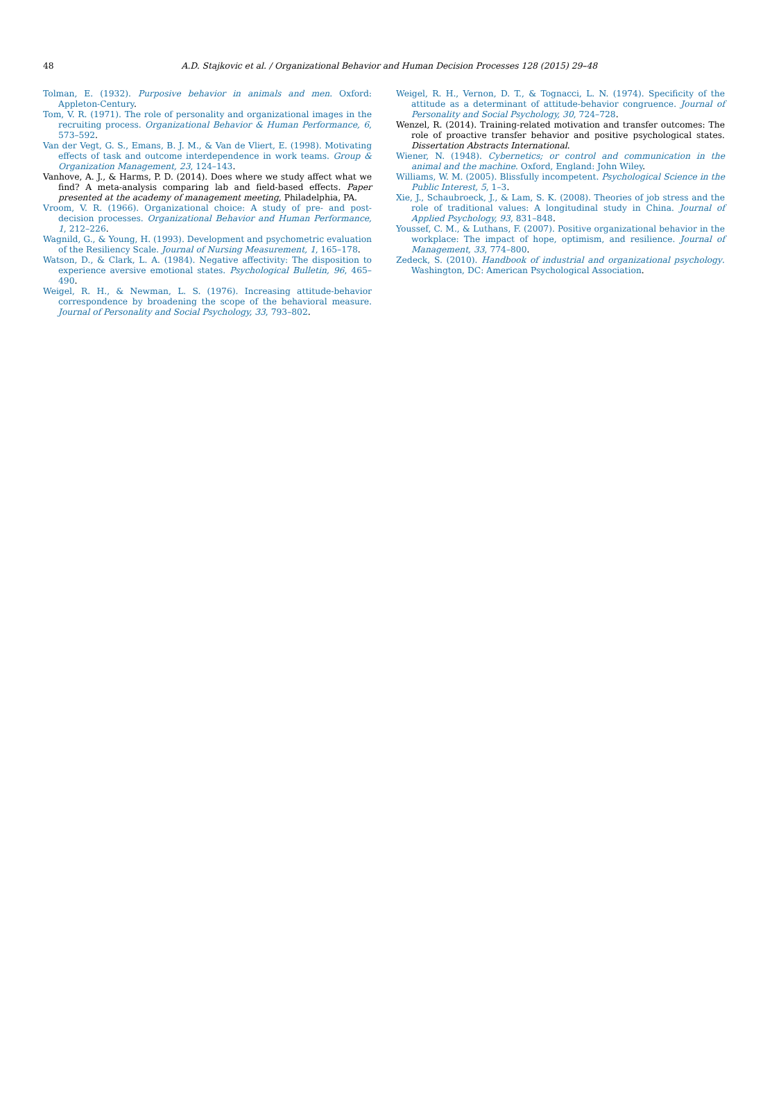48
A.D. Stajkovic et al. / Organizational Behavior and Human Decision Processes 128 (2015) 29–48
Tolman, E. (1932). Purposive behavior in animals and men. Oxford: Appleton-Century.
Tom, V. R. (1971). The role of personality and organizational images in the recruiting process. Organizational Behavior & Human Performance, 6, 573–592.
Van der Vegt, G. S., Emans, B. J. M., & Van de Vliert, E. (1998). Motivating effects of task and outcome interdependence in work teams. Group & Organization Management, 23, 124–143.
Vanhove, A. J., & Harms, P. D. (2014). Does where we study affect what we find? A meta-analysis comparing lab and field-based effects. Paper presented at the academy of management meeting, Philadelphia, PA.
Vroom, V. R. (1966). Organizational choice: A study of pre- and post-decision processes. Organizational Behavior and Human Performance, 1, 212–226.
Wagnild, G., & Young, H. (1993). Development and psychometric evaluation of the Resiliency Scale. Journal of Nursing Measurement, 1, 165–178.
Watson, D., & Clark, L. A. (1984). Negative affectivity: The disposition to experience aversive emotional states. Psychological Bulletin, 96, 465–490.
Weigel, R. H., & Newman, L. S. (1976). Increasing attitude-behavior correspondence by broadening the scope of the behavioral measure. Journal of Personality and Social Psychology, 33, 793–802.
Weigel, R. H., Vernon, D. T., & Tognacci, L. N. (1974). Specificity of the attitude as a determinant of attitude-behavior congruence. Journal of Personality and Social Psychology, 30, 724–728.
Wenzel, R. (2014). Training-related motivation and transfer outcomes: The role of proactive transfer behavior and positive psychological states. Dissertation Abstracts International.
Wiener, N. (1948). Cybernetics; or control and communication in the animal and the machine. Oxford, England: John Wiley.
Williams, W. M. (2005). Blissfully incompetent. Psychological Science in the Public Interest, 5, 1–3.
Xie, J., Schaubroeck, J., & Lam, S. K. (2008). Theories of job stress and the role of traditional values: A longitudinal study in China. Journal of Applied Psychology, 93, 831–848.
Youssef, C. M., & Luthans, F. (2007). Positive organizational behavior in the workplace: The impact of hope, optimism, and resilience. Journal of Management, 33, 774–800.
Zedeck, S. (2010). Handbook of industrial and organizational psychology. Washington, DC: American Psychological Association.